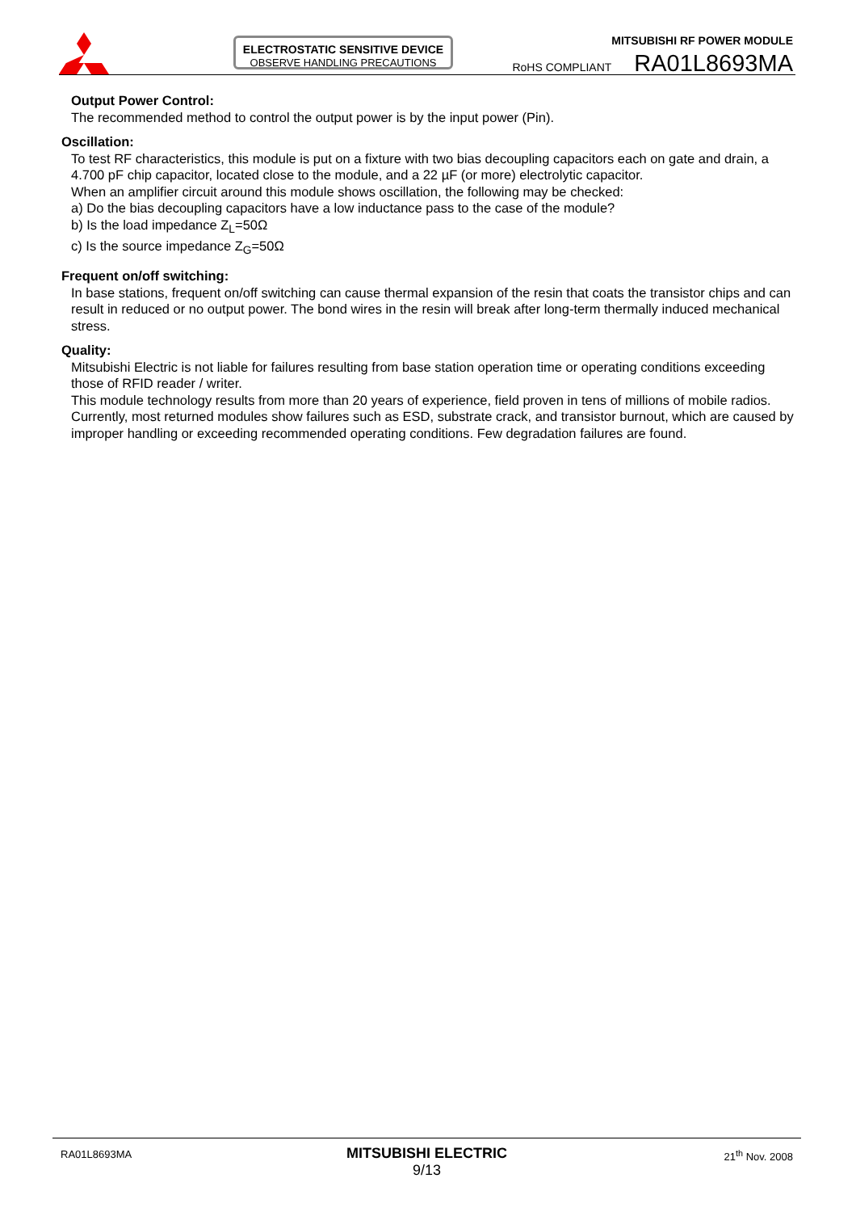ELECTROSTATIC SENSITIVE DEVICE
OBSERVE HANDLING PRECAUTIONS
MITSUBISHI RF POWER MODULE
RoHS COMPLIANT RA01L8693MA
Output Power Control:
The recommended method to control the output power is by the input power (Pin).
Oscillation:
To test RF characteristics, this module is put on a fixture with two bias decoupling capacitors each on gate and drain, a 4.700 pF chip capacitor, located close to the module, and a 22 µF (or more) electrolytic capacitor.
When an amplifier circuit around this module shows oscillation, the following may be checked:
a) Do the bias decoupling capacitors have a low inductance pass to the case of the module?
b) Is the load impedance Z<sub>L</sub>=50Ω
c) Is the source impedance Z<sub>G</sub>=50Ω
Frequent on/off switching:
In base stations, frequent on/off switching can cause thermal expansion of the resin that coats the transistor chips and can result in reduced or no output power. The bond wires in the resin will break after long-term thermally induced mechanical stress.
Quality:
Mitsubishi Electric is not liable for failures resulting from base station operation time or operating conditions exceeding those of RFID reader / writer.
This module technology results from more than 20 years of experience, field proven in tens of millions of mobile radios. Currently, most returned modules show failures such as ESD, substrate crack, and transistor burnout, which are caused by improper handling or exceeding recommended operating conditions. Few degradation failures are found.
RA01L8693MA
MITSUBISHI ELECTRIC
9/13
21<sup>th</sup> Nov. 2008